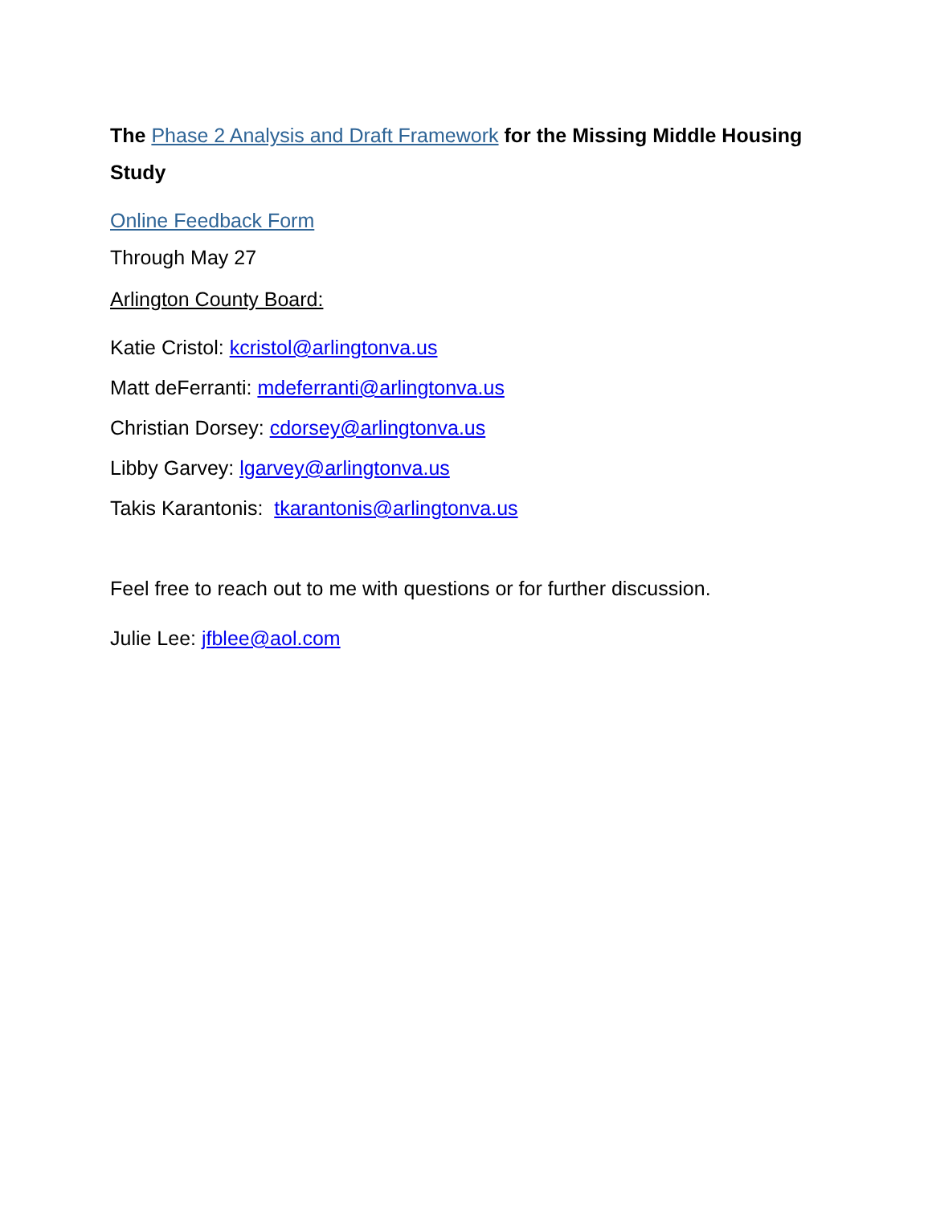The Phase 2 Analysis and Draft Framework for the Missing Middle Housing Study
Online Feedback Form
Through May 27
Arlington County Board:
Katie Cristol: kcristol@arlingtonva.us
Matt deFerranti: mdeferranti@arlingtonva.us
Christian Dorsey: cdorsey@arlingtonva.us
Libby Garvey: lgarvey@arlingtonva.us
Takis Karantonis: tkarantonis@arlingtonva.us
Feel free to reach out to me with questions or for further discussion.
Julie Lee: jfblee@aol.com